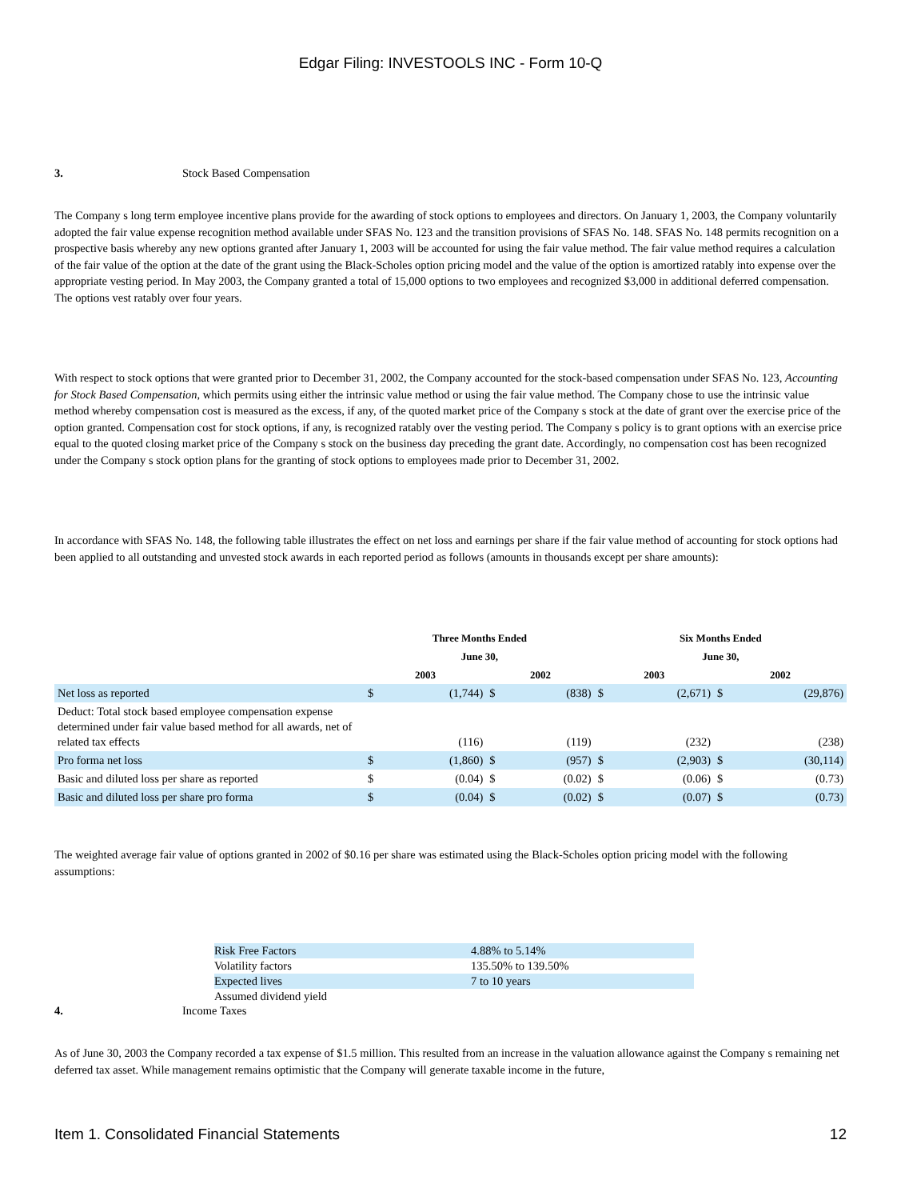Edgar Filing: INVESTOOLS INC - Form 10-Q
3. Stock Based Compensation
The Company s long term employee incentive plans provide for the awarding of stock options to employees and directors. On January 1, 2003, the Company voluntarily adopted the fair value expense recognition method available under SFAS No. 123 and the transition provisions of SFAS No. 148. SFAS No. 148 permits recognition on a prospective basis whereby any new options granted after January 1, 2003 will be accounted for using the fair value method. The fair value method requires a calculation of the fair value of the option at the date of the grant using the Black-Scholes option pricing model and the value of the option is amortized ratably into expense over the appropriate vesting period. In May 2003, the Company granted a total of 15,000 options to two employees and recognized $3,000 in additional deferred compensation. The options vest ratably over four years.
With respect to stock options that were granted prior to December 31, 2002, the Company accounted for the stock-based compensation under SFAS No. 123, Accounting for Stock Based Compensation, which permits using either the intrinsic value method or using the fair value method. The Company chose to use the intrinsic value method whereby compensation cost is measured as the excess, if any, of the quoted market price of the Company s stock at the date of grant over the exercise price of the option granted. Compensation cost for stock options, if any, is recognized ratably over the vesting period. The Company s policy is to grant options with an exercise price equal to the quoted closing market price of the Company s stock on the business day preceding the grant date. Accordingly, no compensation cost has been recognized under the Company s stock option plans for the granting of stock options to employees made prior to December 31, 2002.
In accordance with SFAS No. 148, the following table illustrates the effect on net loss and earnings per share if the fair value method of accounting for stock options had been applied to all outstanding and unvested stock awards in each reported period as follows (amounts in thousands except per share amounts):
| | Three Months Ended | | | | Six Months Ended | | | |
| --- | --- | --- | --- | --- | --- | --- | --- | --- |
| | June 30, | | | | June 30, | | | |
| | 2003 | | 2002 | | 2003 | | 2002 | |
| Net loss as reported | $ | (1,744) | $ | (838) | $ | (2,671) | $ | (29,876) |
| Deduct: Total stock based employee compensation expense determined under fair value based method for all awards, net of related tax effects | | (116) | | (119) | | (232) | | (238) |
| Pro forma net loss | $ | (1,860) | $ | (957) | $ | (2,903) | $ | (30,114) |
| Basic and diluted loss per share as reported | $ | (0.04) | $ | (0.02) | $ | (0.06) | $ | (0.73) |
| Basic and diluted loss per share pro forma | $ | (0.04) | $ | (0.02) | $ | (0.07) | $ | (0.73) |
The weighted average fair value of options granted in 2002 of $0.16 per share was estimated using the Black-Scholes option pricing model with the following assumptions:
| Risk Free Factors | 4.88% to 5.14% |
| Volatility factors | 135.50% to 139.50% |
| Expected lives | 7 to 10 years |
| Assumed dividend yield | |
4. Income Taxes
As of June 30, 2003 the Company recorded a tax expense of $1.5 million. This resulted from an increase in the valuation allowance against the Company s remaining net deferred tax asset. While management remains optimistic that the Company will generate taxable income in the future,
Item 1. Consolidated Financial Statements 12